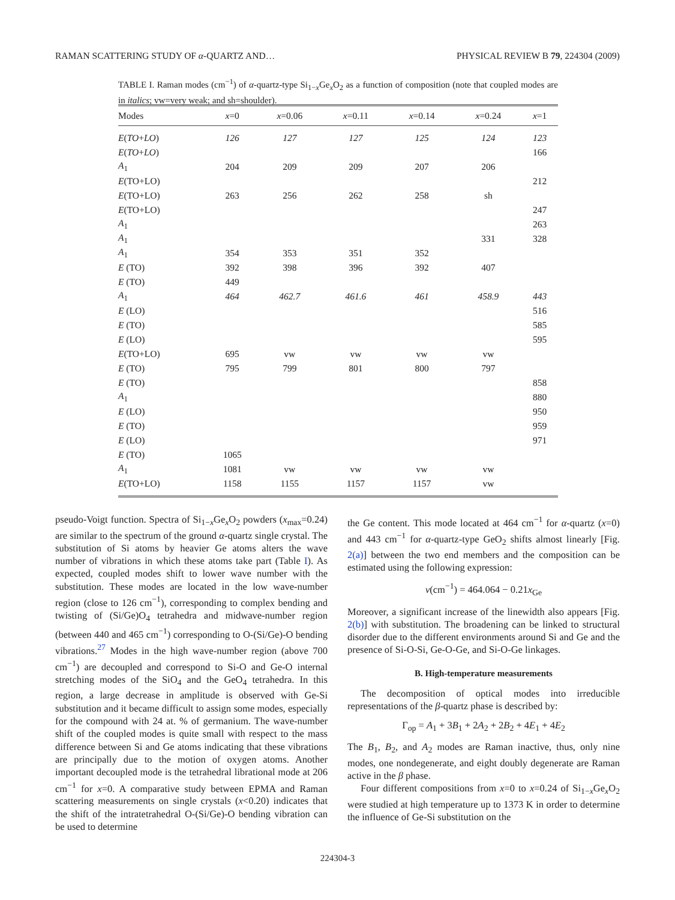RAMAN SCATTERING STUDY OF α-QUARTZ AND… PHYSICAL REVIEW B 79, 224304 (2009)
TABLE I. Raman modes (cm<sup>−1</sup>) of α-quartz-type Si<sub>1−x</sub>Ge<sub>x</sub>O<sub>2</sub> as a function of composition (note that coupled modes are in italics; vw=very weak; and sh=shoulder).
| Modes | x =0 | x =0.06 | x =0.11 | x =0.14 | x =0.24 | x =1 |
| --- | --- | --- | --- | --- | --- | --- |
| E ( TO + LO ) | 126 | 127 | 127 | 125 | 124 | 123 |
| E ( TO + LO ) | | | | | | 166 |
| A<sub>1</sub> | 204 | 209 | 209 | 207 | 206 | |
| E (TO+LO) | | | | | | 212 |
| E (TO+LO) | 263 | 256 | 262 | 258 | sh | |
| E (TO+LO) | | | | | | 247 |
| A<sub>1</sub> | | | | | | 263 |
| A<sub>1</sub> | | | | | 331 | 328 |
| A<sub>1</sub> | 354 | 353 | 351 | 352 | | |
| E (TO) | 392 | 398 | 396 | 392 | 407 | |
| E (TO) | 449 | | | | | |
| A<sub>1</sub> | 464 | 462.7 | 461.6 | 461 | 458.9 | 443 |
| E (LO) | | | | | | 516 |
| E (TO) | | | | | | 585 |
| E (LO) | | | | | | 595 |
| E (TO+LO) | 695 | vw | vw | vw | vw | |
| E (TO) | 795 | 799 | 801 | 800 | 797 | |
| E (TO) | | | | | | 858 |
| A<sub>1</sub> | | | | | | 880 |
| E (LO) | | | | | | 950 |
| E (TO) | | | | | | 959 |
| E (LO) | | | | | | 971 |
| E (TO) | 1065 | | | | | |
| A<sub>1</sub> | 1081 | vw | vw | vw | vw | |
| E (TO+LO) | 1158 | 1155 | 1157 | 1157 | vw | |
pseudo-Voigt function. Spectra of Si<sub>1−x</sub>Ge<sub>x</sub>O<sub>2</sub> powders (x<sub>max</sub>=0.24) are similar to the spectrum of the ground α-quartz single crystal. The substitution of Si atoms by heavier Ge atoms alters the wave number of vibrations in which these atoms take part (Table I). As expected, coupled modes shift to lower wave number with the substitution. These modes are located in the low wave-number region (close to 126 cm<sup>−1</sup>), corresponding to complex bending and twisting of (Si/Ge)O<sub>4</sub> tetrahedra and midwave-number region (between 440 and 465 cm<sup>−1</sup>) corresponding to O-(Si/Ge)-O bending vibrations.<sup>27</sup> Modes in the high wave-number region (above 700 cm<sup>−1</sup>) are decoupled and correspond to Si-O and Ge-O internal stretching modes of the SiO<sub>4</sub> and the GeO<sub>4</sub> tetrahedra. In this region, a large decrease in amplitude is observed with Ge-Si substitution and it became difficult to assign some modes, especially for the compound with 24 at. % of germanium. The wave-number shift of the coupled modes is quite small with respect to the mass difference between Si and Ge atoms indicating that these vibrations are principally due to the motion of oxygen atoms. Another important decoupled mode is the tetrahedral librational mode at 206 cm<sup>−1</sup> for x=0. A comparative study between EPMA and Raman scattering measurements on single crystals (x<0.20) indicates that the shift of the intratetrahedral O-(Si/Ge)-O bending vibration can be used to determine
the Ge content. This mode located at 464 cm<sup>−1</sup> for α-quartz (x=0) and 443 cm<sup>−1</sup> for α-quartz-type GeO<sub>2</sub> shifts almost linearly [Fig. 2(a)] between the two end members and the composition can be estimated using the following expression:
ν(cm<sup>−1</sup>) = 464.064 − 0.21x<sub>Ge</sub>
Moreover, a significant increase of the linewidth also appears [Fig. 2(b)] with substitution. The broadening can be linked to structural disorder due to the different environments around Si and Ge and the presence of Si-O-Si, Ge-O-Ge, and Si-O-Ge linkages.
B. High-temperature measurements
The decomposition of optical modes into irreducible representations of the β-quartz phase is described by:
Γ<sub>op</sub> = A<sub>1</sub> + 3B<sub>1</sub> + 2A<sub>2</sub> + 2B<sub>2</sub> + 4E<sub>1</sub> + 4E<sub>2</sub>
The B<sub>1</sub>, B<sub>2</sub>, and A<sub>2</sub> modes are Raman inactive, thus, only nine modes, one nondegenerate, and eight doubly degenerate are Raman active in the β phase.
Four different compositions from x=0 to x=0.24 of Si<sub>1−x</sub>Ge<sub>x</sub>O<sub>2</sub> were studied at high temperature up to 1373 K in order to determine the influence of Ge-Si substitution on the
224304-3